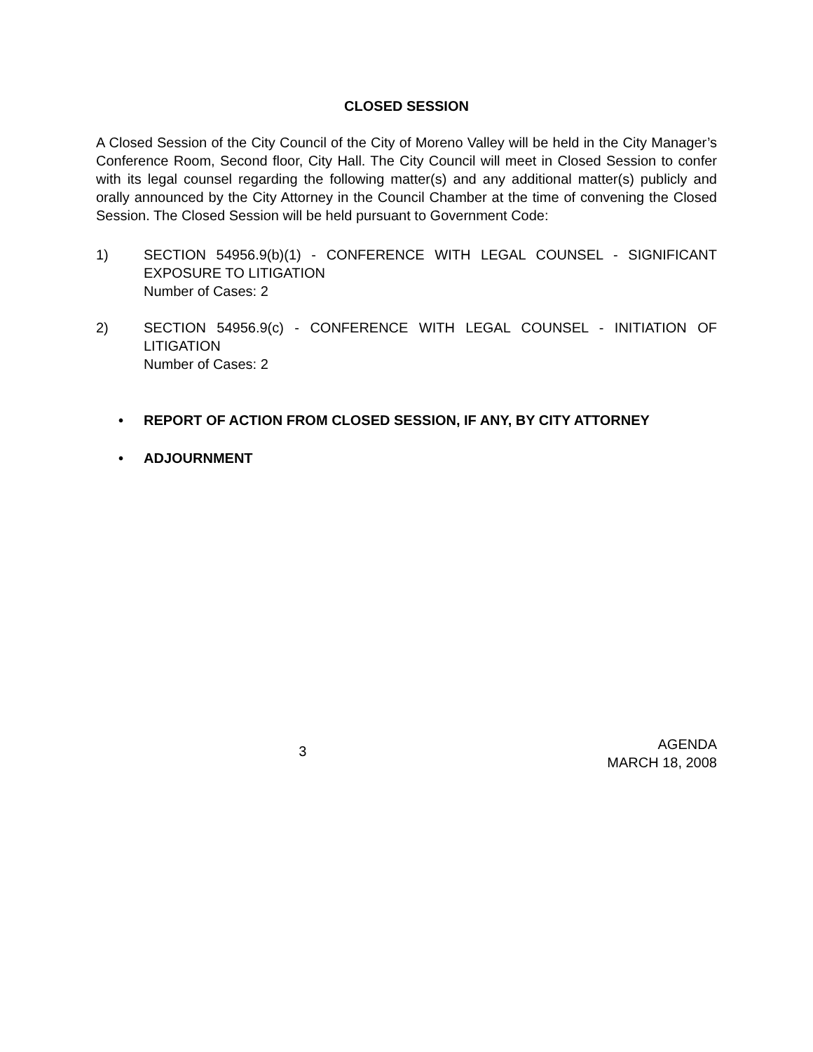CLOSED SESSION
A Closed Session of the City Council of the City of Moreno Valley will be held in the City Manager’s Conference Room, Second floor, City Hall. The City Council will meet in Closed Session to confer with its legal counsel regarding the following matter(s) and any additional matter(s) publicly and orally announced by the City Attorney in the Council Chamber at the time of convening the Closed Session. The Closed Session will be held pursuant to Government Code:
1) SECTION 54956.9(b)(1) - CONFERENCE WITH LEGAL COUNSEL - SIGNIFICANT EXPOSURE TO LITIGATION
Number of Cases: 2
2) SECTION 54956.9(c) - CONFERENCE WITH LEGAL COUNSEL - INITIATION OF LITIGATION
Number of Cases: 2
• REPORT OF ACTION FROM CLOSED SESSION, IF ANY, BY CITY ATTORNEY
• ADJOURNMENT
3
AGENDA
MARCH 18, 2008